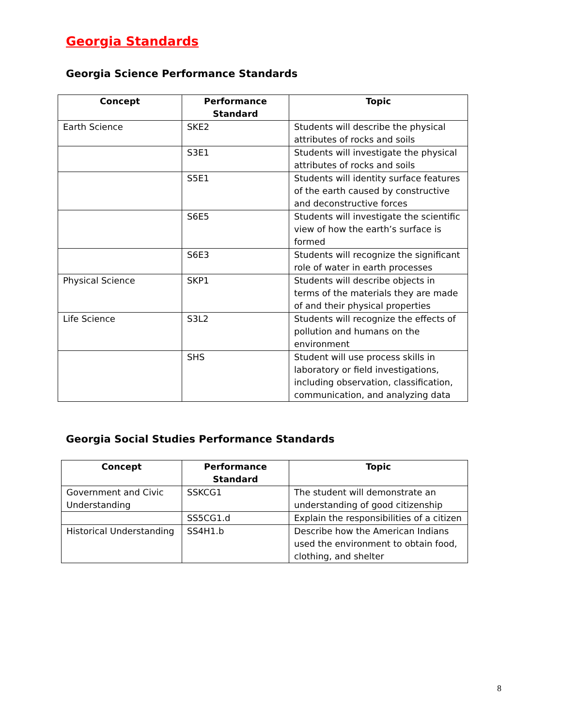Georgia Standards
Georgia Science Performance Standards
| Concept | Performance Standard | Topic |
| --- | --- | --- |
| Earth Science | SKE2 | Students will describe the physical attributes of rocks and soils |
| | S3E1 | Students will investigate the physical attributes of rocks and soils |
| | S5E1 | Students will identity surface features of the earth caused by constructive and deconstructive forces |
| | S6E5 | Students will investigate the scientific view of how the earth’s surface is formed |
| | S6E3 | Students will recognize the significant role of water in earth processes |
| Physical Science | SKP1 | Students will describe objects in terms of the materials they are made of and their physical properties |
| Life Science | S3L2 | Students will recognize the effects of pollution and humans on the environment |
| | SHS | Student will use process skills in laboratory or field investigations, including observation, classification, communication, and analyzing data |
Georgia Social Studies Performance Standards
| Concept | Performance Standard | Topic |
| --- | --- | --- |
| Government and Civic Understanding | SSKCG1 | The student will demonstrate an understanding of good citizenship |
| | SS5CG1.d | Explain the responsibilities of a citizen |
| Historical Understanding | SS4H1.b | Describe how the American Indians used the environment to obtain food, clothing, and shelter |
8